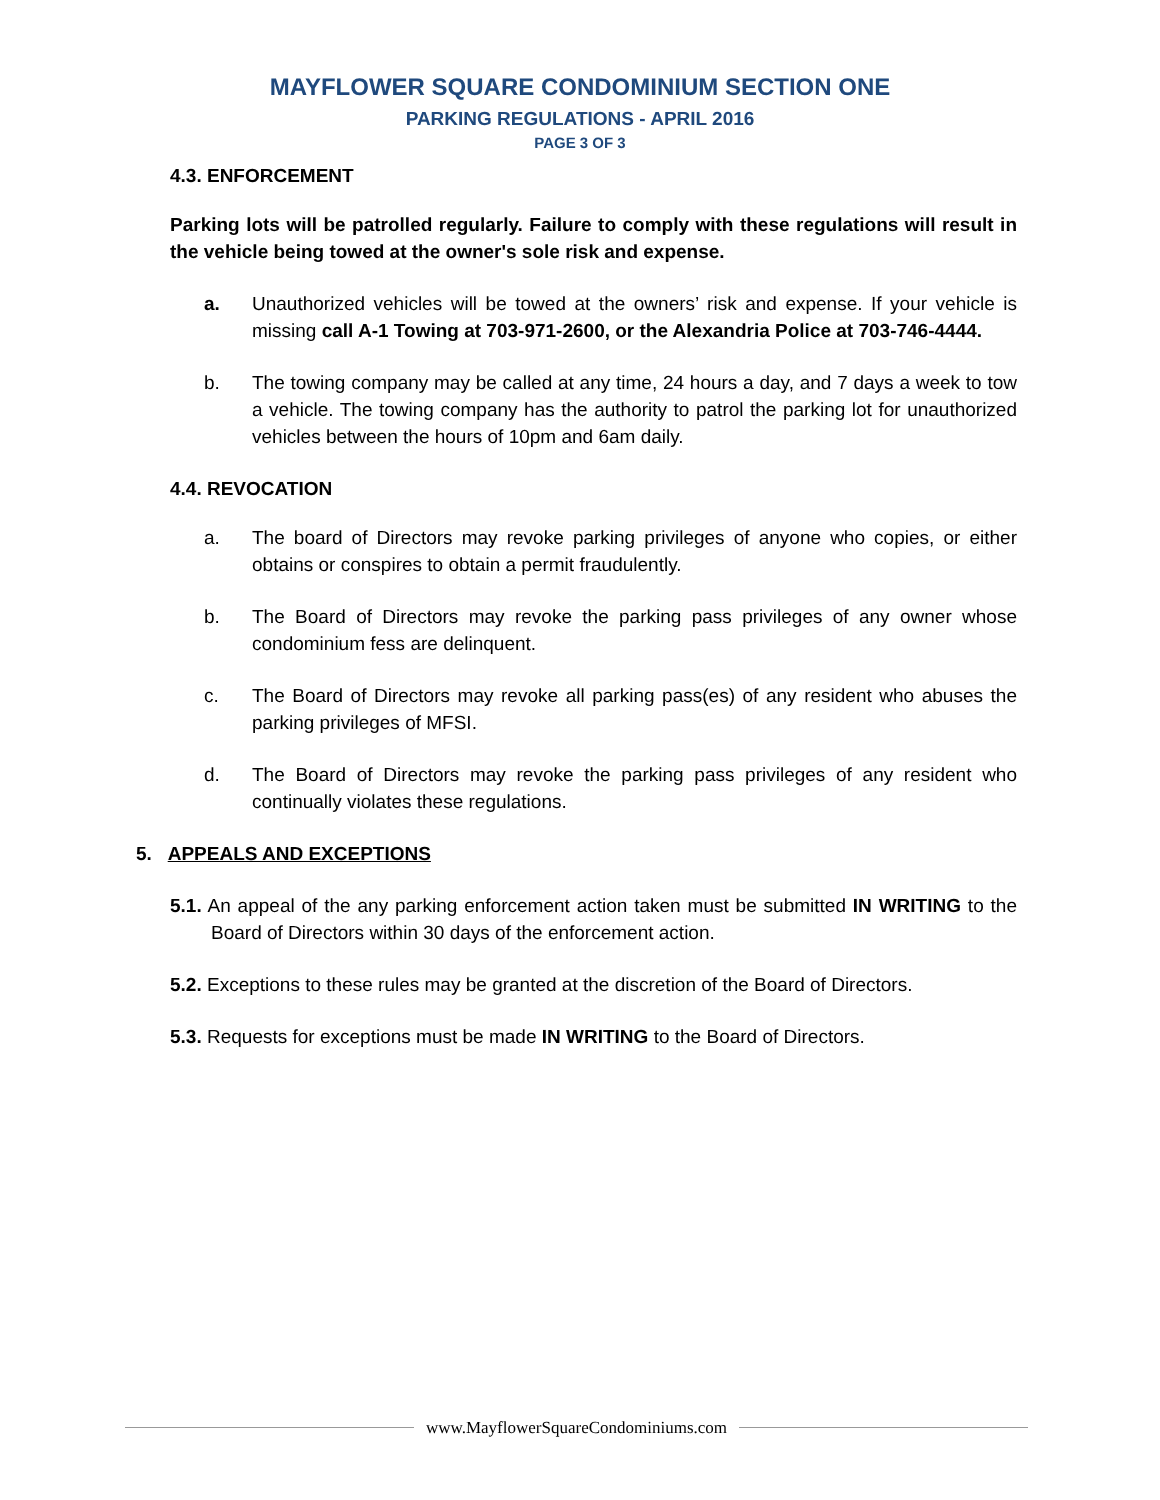MAYFLOWER SQUARE CONDOMINIUM SECTION ONE
PARKING REGULATIONS - APRIL 2016
PAGE 3 OF 3
4.3. ENFORCEMENT
Parking lots will be patrolled regularly. Failure to comply with these regulations will result in the vehicle being towed at the owner's sole risk and expense.
a. Unauthorized vehicles will be towed at the owners’ risk and expense. If your vehicle is missing call A-1 Towing at 703-971-2600, or the Alexandria Police at 703-746-4444.
b. The towing company may be called at any time, 24 hours a day, and 7 days a week to tow a vehicle. The towing company has the authority to patrol the parking lot for unauthorized vehicles between the hours of 10pm and 6am daily.
4.4. REVOCATION
a. The board of Directors may revoke parking privileges of anyone who copies, or either obtains or conspires to obtain a permit fraudulently.
b. The Board of Directors may revoke the parking pass privileges of any owner whose condominium fess are delinquent.
c. The Board of Directors may revoke all parking pass(es) of any resident who abuses the parking privileges of MFSI.
d. The Board of Directors may revoke the parking pass privileges of any resident who continually violates these regulations.
5. APPEALS AND EXCEPTIONS
5.1. An appeal of the any parking enforcement action taken must be submitted IN WRITING to the Board of Directors within 30 days of the enforcement action.
5.2. Exceptions to these rules may be granted at the discretion of the Board of Directors.
5.3. Requests for exceptions must be made IN WRITING to the Board of Directors.
www.MayflowerSquareCondominiums.com